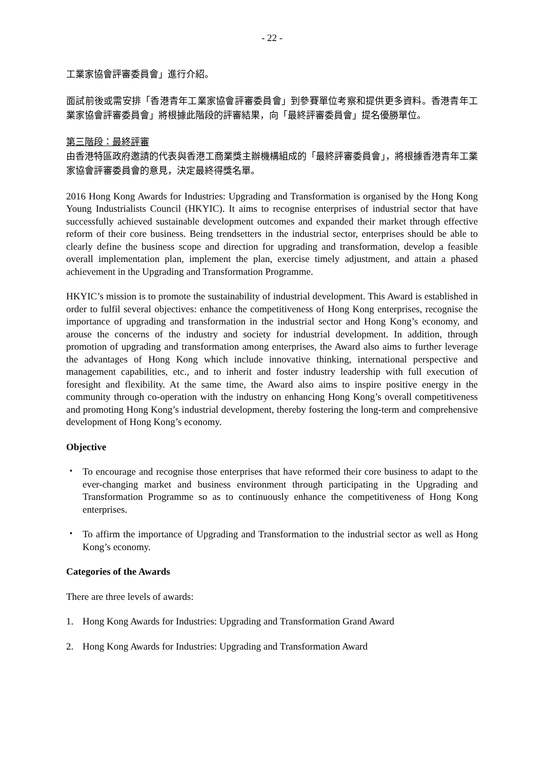- 22 -
工業家協會評審委員會」進行介紹。
面試前後或需安排「香港青年工業家協會評審委員會」到參賽單位考察和提供更多資料。香港青年工業家協會評審委員會」將根據此階段的評審結果，向「最終評審委員會」提名優勝單位。
第三階段：最終評審
由香港特區政府邀請的代表與香港工商業獎主辦機構組成的「最終評審委員會」，將根據香港青年工業家協會評審委員會的意見，決定最終得獎名單。
2016 Hong Kong Awards for Industries: Upgrading and Transformation is organised by the Hong Kong Young Industrialists Council (HKYIC). It aims to recognise enterprises of industrial sector that have successfully achieved sustainable development outcomes and expanded their market through effective reform of their core business. Being trendsetters in the industrial sector, enterprises should be able to clearly define the business scope and direction for upgrading and transformation, develop a feasible overall implementation plan, implement the plan, exercise timely adjustment, and attain a phased achievement in the Upgrading and Transformation Programme.
HKYIC’s mission is to promote the sustainability of industrial development. This Award is established in order to fulfil several objectives: enhance the competitiveness of Hong Kong enterprises, recognise the importance of upgrading and transformation in the industrial sector and Hong Kong’s economy, and arouse the concerns of the industry and society for industrial development. In addition, through promotion of upgrading and transformation among enterprises, the Award also aims to further leverage the advantages of Hong Kong which include innovative thinking, international perspective and management capabilities, etc., and to inherit and foster industry leadership with full execution of foresight and flexibility. At the same time, the Award also aims to inspire positive energy in the community through co-operation with the industry on enhancing Hong Kong’s overall competitiveness and promoting Hong Kong’s industrial development, thereby fostering the long-term and comprehensive development of Hong Kong’s economy.
Objective
・ To encourage and recognise those enterprises that have reformed their core business to adapt to the ever-changing market and business environment through participating in the Upgrading and Transformation Programme so as to continuously enhance the competitiveness of Hong Kong enterprises.
・ To affirm the importance of Upgrading and Transformation to the industrial sector as well as Hong Kong’s economy.
Categories of the Awards
There are three levels of awards:
1. Hong Kong Awards for Industries: Upgrading and Transformation Grand Award
2. Hong Kong Awards for Industries: Upgrading and Transformation Award